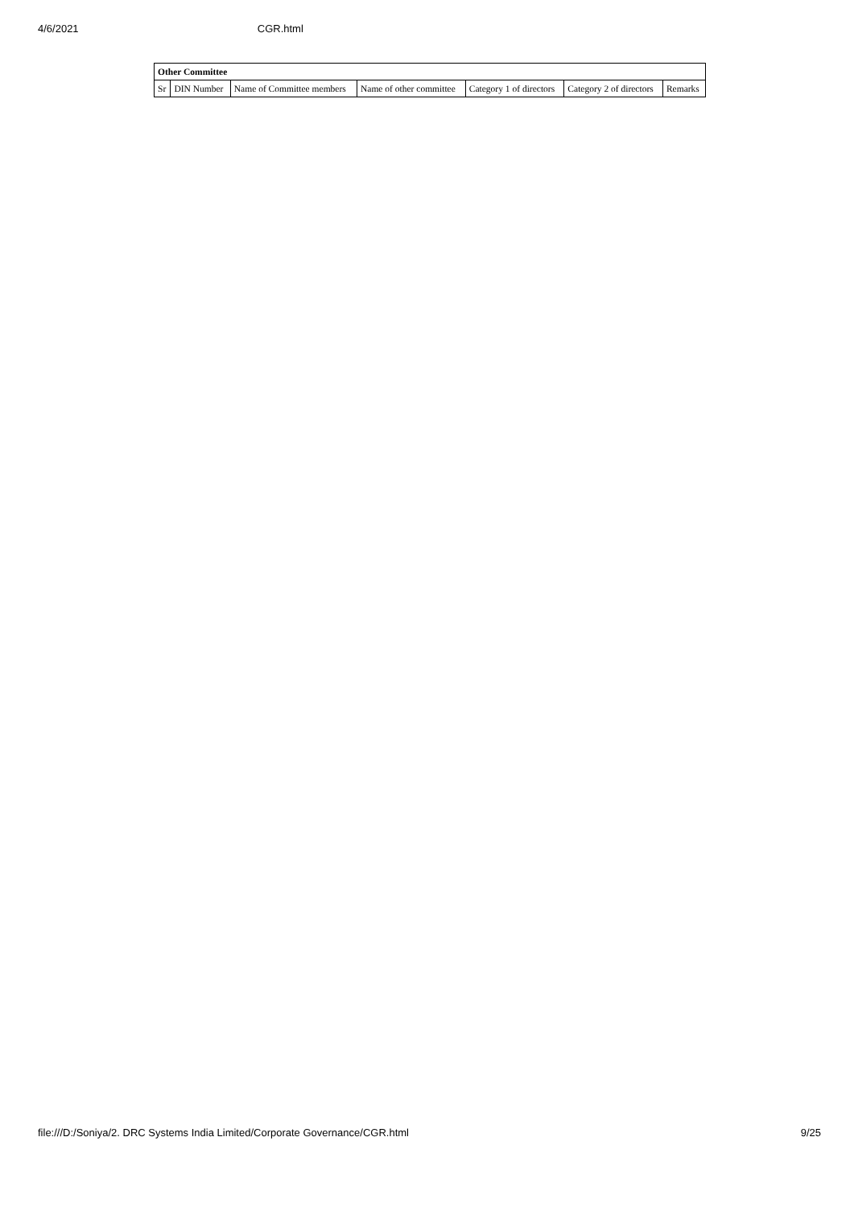4/6/2021 CGR.html
| Other Committee | | | | | | |
| --- | --- | --- | --- | --- | --- | --- |
| Sr | DIN Number | Name of Committee members | Name of other committee | Category 1 of directors | Category 2 of directors | Remarks |
file:///D:/Soniya/2. DRC Systems India Limited/Corporate Governance/CGR.html 9/25